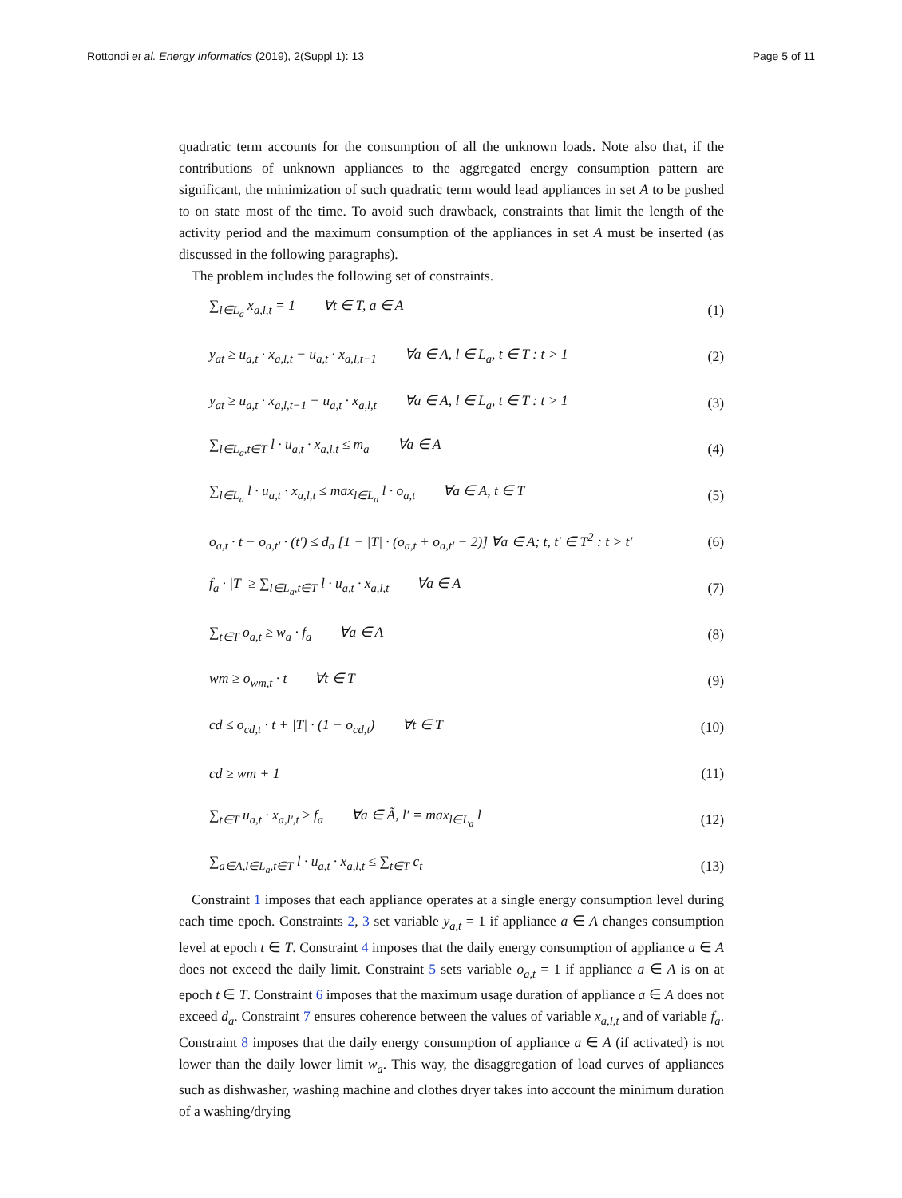Rottondi et al. Energy Informatics (2019), 2(Suppl 1): 13 Page 5 of 11
quadratic term accounts for the consumption of all the unknown loads. Note also that, if the contributions of unknown appliances to the aggregated energy consumption pattern are significant, the minimization of such quadratic term would lead appliances in set A to be pushed to on state most of the time. To avoid such drawback, constraints that limit the length of the activity period and the maximum consumption of the appliances in set A must be inserted (as discussed in the following paragraphs).
The problem includes the following set of constraints.
∑<sub>l∈L<sub>a</sub></sub> x<sub>a,l,t</sub> = 1 ∀t ∈ T, a ∈ A (1)
y<sub>at</sub> ≥ u<sub>a,t</sub> · x<sub>a,l,t</sub> − u<sub>a,t</sub> · x<sub>a,l,t−1</sub> ∀a ∈ A, l ∈ L<sub>a</sub>, t ∈ T : t > 1 (2)
y<sub>at</sub> ≥ u<sub>a,t</sub> · x<sub>a,l,t−1</sub> − u<sub>a,t</sub> · x<sub>a,l,t</sub> ∀a ∈ A, l ∈ L<sub>a</sub>, t ∈ T : t > 1 (3)
∑<sub>l∈L<sub>a</sub>,t∈T</sub> l · u<sub>a,t</sub> · x<sub>a,l,t</sub> ≤ m<sub>a</sub> ∀a ∈ A (4)
∑<sub>l∈L<sub>a</sub></sub> l · u<sub>a,t</sub> · x<sub>a,l,t</sub> ≤ max<sub>l∈L<sub>a</sub></sub> l · o<sub>a,t</sub> ∀a ∈ A, t ∈ T (5)
o<sub>a,t</sub> · t − o<sub>a,t′</sub> · (t′) ≤ d<sub>a</sub> [1 − |T| · (o<sub>a,t</sub> + o<sub>a,t′</sub> − 2)] ∀a ∈ A; t, t′ ∈ T<sup>2</sup> : t > t′ (6)
f<sub>a</sub> · |T| ≥ ∑<sub>l∈L<sub>a</sub>,t∈T</sub> l · u<sub>a,t</sub> · x<sub>a,l,t</sub> ∀a ∈ A (7)
∑<sub>t∈T</sub> o<sub>a,t</sub> ≥ w<sub>a</sub> · f<sub>a</sub> ∀a ∈ A (8)
wm ≥ o<sub>wm,t</sub> · t ∀t ∈ T (9)
cd ≤ o<sub>cd,t</sub> · t + |T| · (1 − o<sub>cd,t</sub>) ∀t ∈ T (10)
cd ≥ wm + 1 (11)
∑<sub>t∈T</sub> u<sub>a,t</sub> · x<sub>a,l′,t</sub> ≥ f<sub>a</sub> ∀a ∈ Ã, l′ = max<sub>l∈L<sub>a</sub></sub> l (12)
∑<sub>a∈A,l∈L<sub>a</sub>,t∈T</sub> l · u<sub>a,t</sub> · x<sub>a,l,t</sub> ≤ ∑<sub>t∈T</sub> c<sub>t</sub> (13)
Constraint 1 imposes that each appliance operates at a single energy consumption level during each time epoch. Constraints 2, 3 set variable y<sub>a,t</sub> = 1 if appliance a ∈ A changes consumption level at epoch t ∈ T. Constraint 4 imposes that the daily energy consumption of appliance a ∈ A does not exceed the daily limit. Constraint 5 sets variable o<sub>a,t</sub> = 1 if appliance a ∈ A is on at epoch t ∈ T. Constraint 6 imposes that the maximum usage duration of appliance a ∈ A does not exceed d<sub>a</sub>. Constraint 7 ensures coherence between the values of variable x<sub>a,l,t</sub> and of variable f<sub>a</sub>. Constraint 8 imposes that the daily energy consumption of appliance a ∈ A (if activated) is not lower than the daily lower limit w<sub>a</sub>. This way, the disaggregation of load curves of appliances such as dishwasher, washing machine and clothes dryer takes into account the minimum duration of a washing/drying